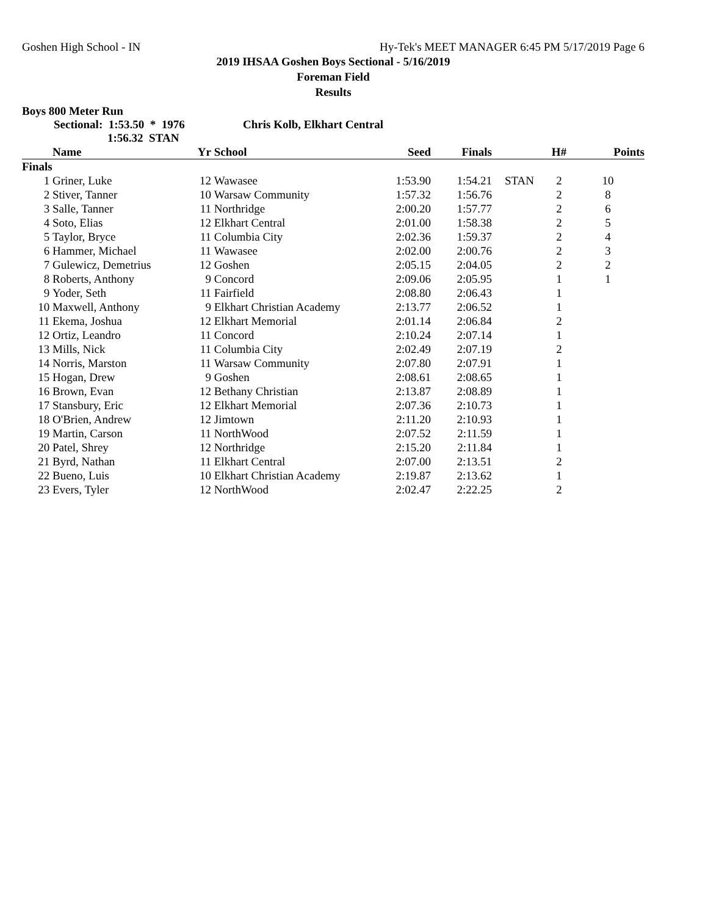Goshen High School - IN Hy-Tek's MEET MANAGER 6:45 PM 5/17/2019 Page 6
2019 IHSAA Goshen Boys Sectional - 5/16/2019
Foreman Field
Results
Boys 800 Meter Run
Sectional: 1:53.50 * 1976 Chris Kolb, Elkhart Central
1:56.32 STAN
| | Name | Yr | School | Seed | Finals | | H# | Points |
| --- | --- | --- | --- | --- | --- | --- | --- | --- |
| Finals | | | | | | | | |
| 1 | Griner, Luke | 12 | Wawasee | 1:53.90 | 1:54.21 | STAN | 2 | 10 |
| 2 | Stiver, Tanner | 10 | Warsaw Community | 1:57.32 | 1:56.76 | | 2 | 8 |
| 3 | Salle, Tanner | 11 | Northridge | 2:00.20 | 1:57.77 | | 2 | 6 |
| 4 | Soto, Elias | 12 | Elkhart Central | 2:01.00 | 1:58.38 | | 2 | 5 |
| 5 | Taylor, Bryce | 11 | Columbia City | 2:02.36 | 1:59.37 | | 2 | 4 |
| 6 | Hammer, Michael | 11 | Wawasee | 2:02.00 | 2:00.76 | | 2 | 3 |
| 7 | Gulewicz, Demetrius | 12 | Goshen | 2:05.15 | 2:04.05 | | 2 | 2 |
| 8 | Roberts, Anthony | 9 | Concord | 2:09.06 | 2:05.95 | | 1 | 1 |
| 9 | Yoder, Seth | 11 | Fairfield | 2:08.80 | 2:06.43 | | 1 | |
| 10 | Maxwell, Anthony | 9 | Elkhart Christian Academy | 2:13.77 | 2:06.52 | | 1 | |
| 11 | Ekema, Joshua | 12 | Elkhart Memorial | 2:01.14 | 2:06.84 | | 2 | |
| 12 | Ortiz, Leandro | 11 | Concord | 2:10.24 | 2:07.14 | | 1 | |
| 13 | Mills, Nick | 11 | Columbia City | 2:02.49 | 2:07.19 | | 2 | |
| 14 | Norris, Marston | 11 | Warsaw Community | 2:07.80 | 2:07.91 | | 1 | |
| 15 | Hogan, Drew | 9 | Goshen | 2:08.61 | 2:08.65 | | 1 | |
| 16 | Brown, Evan | 12 | Bethany Christian | 2:13.87 | 2:08.89 | | 1 | |
| 17 | Stansbury, Eric | 12 | Elkhart Memorial | 2:07.36 | 2:10.73 | | 1 | |
| 18 | O'Brien, Andrew | 12 | Jimtown | 2:11.20 | 2:10.93 | | 1 | |
| 19 | Martin, Carson | 11 | NorthWood | 2:07.52 | 2:11.59 | | 1 | |
| 20 | Patel, Shrey | 12 | Northridge | 2:15.20 | 2:11.84 | | 1 | |
| 21 | Byrd, Nathan | 11 | Elkhart Central | 2:07.00 | 2:13.51 | | 2 | |
| 22 | Bueno, Luis | 10 | Elkhart Christian Academy | 2:19.87 | 2:13.62 | | 1 | |
| 23 | Evers, Tyler | 12 | NorthWood | 2:02.47 | 2:22.25 | | 2 | |